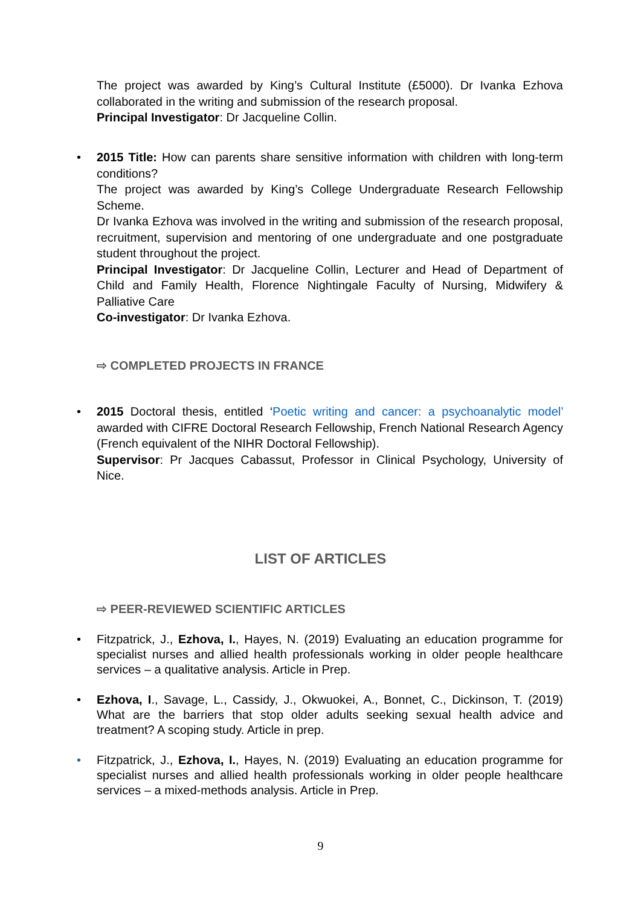The project was awarded by King’s Cultural Institute (£5000). Dr Ivanka Ezhova collaborated in the writing and submission of the research proposal.
Principal Investigator: Dr Jacqueline Collin.
•
2015 Title: How can parents share sensitive information with children with long-term conditions?
The project was awarded by King’s College Undergraduate Research Fellowship Scheme.
Dr Ivanka Ezhova was involved in the writing and submission of the research proposal, recruitment, supervision and mentoring of one undergraduate and one postgraduate student throughout the project.
Principal Investigator: Dr Jacqueline Collin, Lecturer and Head of Department of Child and Family Health, Florence Nightingale Faculty of Nursing, Midwifery & Palliative Care
Co-investigator: Dr Ivanka Ezhova.
⇨ COMPLETED PROJECTS IN FRANCE
•
2015 Doctoral thesis, entitled ‘Poetic writing and cancer: a psychoanalytic model’ awarded with CIFRE Doctoral Research Fellowship, French National Research Agency (French equivalent of the NIHR Doctoral Fellowship).
Supervisor: Pr Jacques Cabassut, Professor in Clinical Psychology, University of Nice.
LIST OF ARTICLES
⇨ PEER-REVIEWED SCIENTIFIC ARTICLES
•
Fitzpatrick, J., Ezhova, I., Hayes, N. (2019) Evaluating an education programme for specialist nurses and allied health professionals working in older people healthcare services – a qualitative analysis. Article in Prep.
•
Ezhova, I., Savage, L., Cassidy, J., Okwuokei, A., Bonnet, C., Dickinson, T. (2019) What are the barriers that stop older adults seeking sexual health advice and treatment? A scoping study. Article in prep.
•
Fitzpatrick, J., Ezhova, I., Hayes, N. (2019) Evaluating an education programme for specialist nurses and allied health professionals working in older people healthcare services – a mixed-methods analysis. Article in Prep.
9